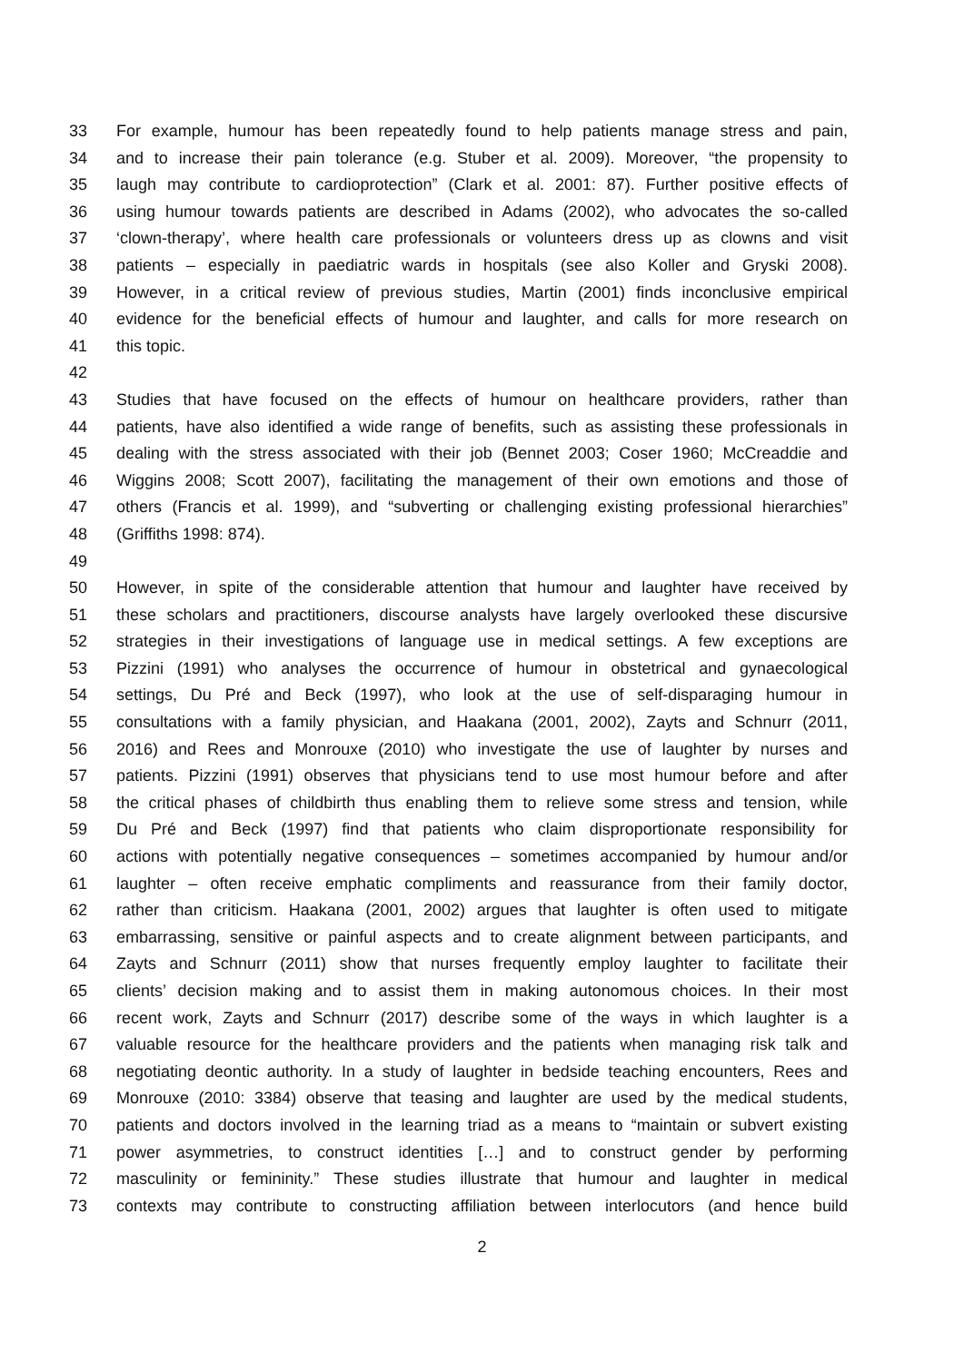33 For example, humour has been repeatedly found to help patients manage stress and pain,
34 and to increase their pain tolerance (e.g. Stuber et al. 2009). Moreover, “the propensity to
35 laugh may contribute to cardioprotection” (Clark et al. 2001: 87). Further positive effects of
36 using humour towards patients are described in Adams (2002), who advocates the so-called
37 ‘clown-therapy’, where health care professionals or volunteers dress up as clowns and visit
38 patients – especially in paediatric wards in hospitals (see also Koller and Gryski 2008).
39 However, in a critical review of previous studies, Martin (2001) finds inconclusive empirical
40 evidence for the beneficial effects of humour and laughter, and calls for more research on
41 this topic.
42
43 Studies that have focused on the effects of humour on healthcare providers, rather than
44 patients, have also identified a wide range of benefits, such as assisting these professionals in
45 dealing with the stress associated with their job (Bennet 2003; Coser 1960; McCreaddie and
46 Wiggins 2008; Scott 2007), facilitating the management of their own emotions and those of
47 others (Francis et al. 1999), and “subverting or challenging existing professional hierarchies”
48 (Griffiths 1998: 874).
49
50 However, in spite of the considerable attention that humour and laughter have received by
51 these scholars and practitioners, discourse analysts have largely overlooked these discursive
52 strategies in their investigations of language use in medical settings. A few exceptions are
53 Pizzini (1991) who analyses the occurrence of humour in obstetrical and gynaecological
54 settings, Du Pré and Beck (1997), who look at the use of self-disparaging humour in
55 consultations with a family physician, and Haakana (2001, 2002), Zayts and Schnurr (2011,
56 2016) and Rees and Monrouxe (2010) who investigate the use of laughter by nurses and
57 patients. Pizzini (1991) observes that physicians tend to use most humour before and after
58 the critical phases of childbirth thus enabling them to relieve some stress and tension, while
59 Du Pré and Beck (1997) find that patients who claim disproportionate responsibility for
60 actions with potentially negative consequences – sometimes accompanied by humour and/or
61 laughter – often receive emphatic compliments and reassurance from their family doctor,
62 rather than criticism. Haakana (2001, 2002) argues that laughter is often used to mitigate
63 embarrassing, sensitive or painful aspects and to create alignment between participants, and
64 Zayts and Schnurr (2011) show that nurses frequently employ laughter to facilitate their
65 clients’ decision making and to assist them in making autonomous choices. In their most
66 recent work, Zayts and Schnurr (2017) describe some of the ways in which laughter is a
67 valuable resource for the healthcare providers and the patients when managing risk talk and
68 negotiating deontic authority. In a study of laughter in bedside teaching encounters, Rees and
69 Monrouxe (2010: 3384) observe that teasing and laughter are used by the medical students,
70 patients and doctors involved in the learning triad as a means to “maintain or subvert existing
71 power asymmetries, to construct identities […] and to construct gender by performing
72 masculinity or femininity.” These studies illustrate that humour and laughter in medical
73 contexts may contribute to constructing affiliation between interlocutors (and hence build
2